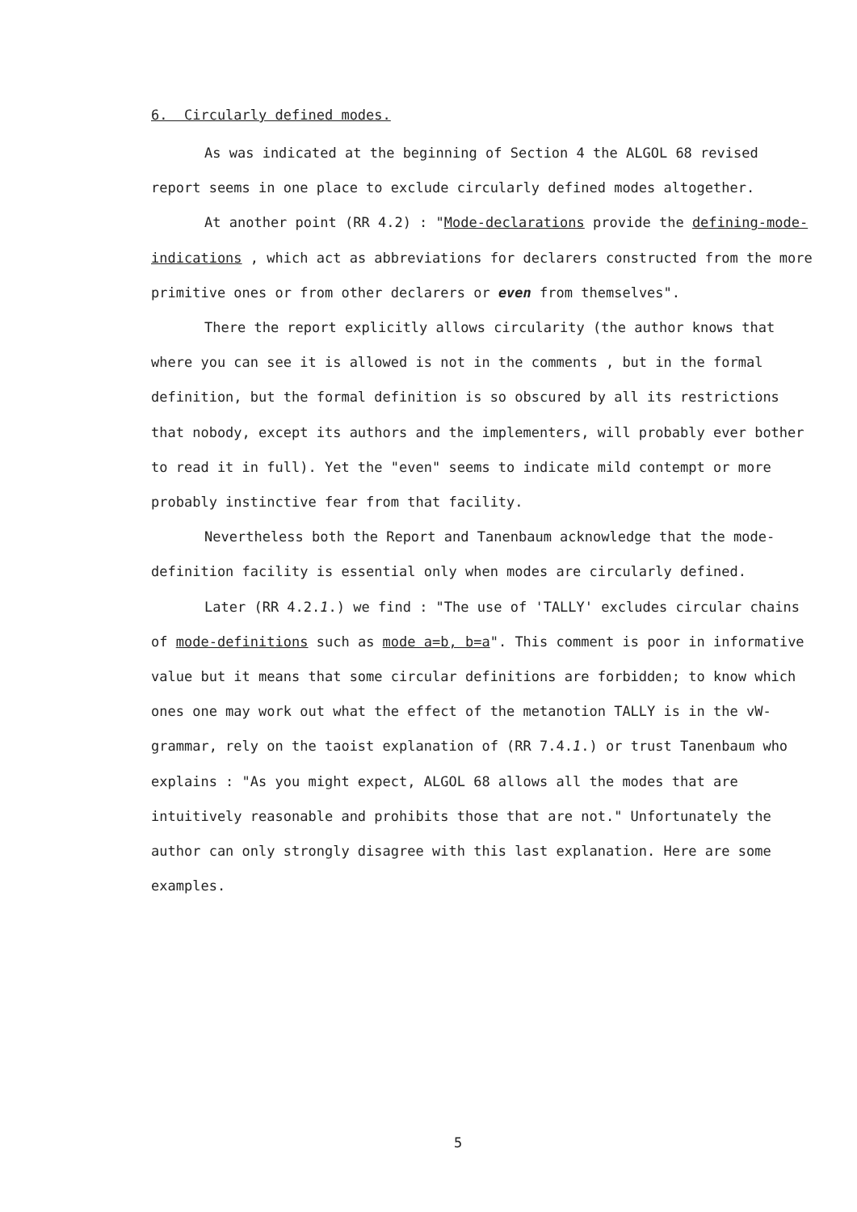6. Circularly defined modes.
As was indicated at the beginning of Section 4 the ALGOL 68 revised report seems in one place to exclude circularly defined modes altogether.
At another point (RR 4.2) : "Mode-declarations provide the defining-mode-indications , which act as abbreviations for declarers constructed from the more primitive ones or from other declarers or even from themselves".
There the report explicitly allows circularity (the author knows that where you can see it is allowed is not in the comments , but in the formal definition, but the formal definition is so obscured by all its restrictions that nobody, except its authors and the implementers, will probably ever bother to read it in full). Yet the "even" seems to indicate mild contempt or more probably instinctive fear from that facility.
Nevertheless both the Report and Tanenbaum acknowledge that the mode-definition facility is essential only when modes are circularly defined.
Later (RR 4.2.1.) we find : "The use of 'TALLY' excludes circular chains of mode-definitions such as mode a=b, b=a". This comment is poor in informative value but it means that some circular definitions are forbidden; to know which ones one may work out what the effect of the metanotion TALLY is in the vW-grammar, rely on the taoist explanation of (RR 7.4.1.) or trust Tanenbaum who explains : "As you might expect, ALGOL 68 allows all the modes that are intuitively reasonable and prohibits those that are not." Unfortunately the author can only strongly disagree with this last explanation. Here are some examples.
5